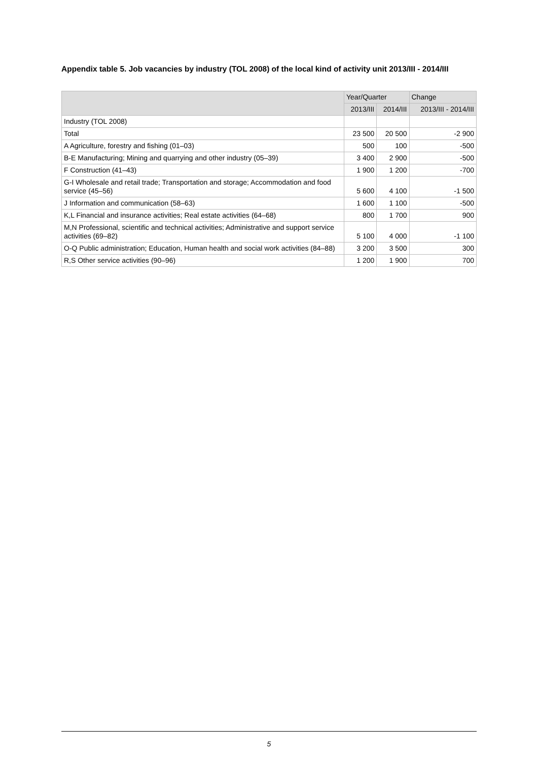Appendix table 5. Job vacancies by industry (TOL 2008) of the local kind of activity unit 2013/III - 2014/III
| | Year/Quarter | | Change |
| --- | --- | --- | --- |
| | 2013/III | 2014/III | 2013/III - 2014/III |
| Industry (TOL 2008) | | | |
| Total | 23 500 | 20 500 | -2 900 |
| A Agriculture, forestry and fishing (01–03) | 500 | 100 | -500 |
| B-E Manufacturing; Mining and quarrying and other industry (05–39) | 3 400 | 2 900 | -500 |
| F Construction (41–43) | 1 900 | 1 200 | -700 |
| G-I Wholesale and retail trade; Transportation and storage; Accommodation and food service (45–56) | 5 600 | 4 100 | -1 500 |
| J Information and communication (58–63) | 1 600 | 1 100 | -500 |
| K,L Financial and insurance activities; Real estate activities (64–68) | 800 | 1 700 | 900 |
| M,N Professional, scientific and technical activities; Administrative and support service activities (69–82) | 5 100 | 4 000 | -1 100 |
| O-Q Public administration; Education, Human health and social work activities (84–88) | 3 200 | 3 500 | 300 |
| R,S Other service activities (90–96) | 1 200 | 1 900 | 700 |
5